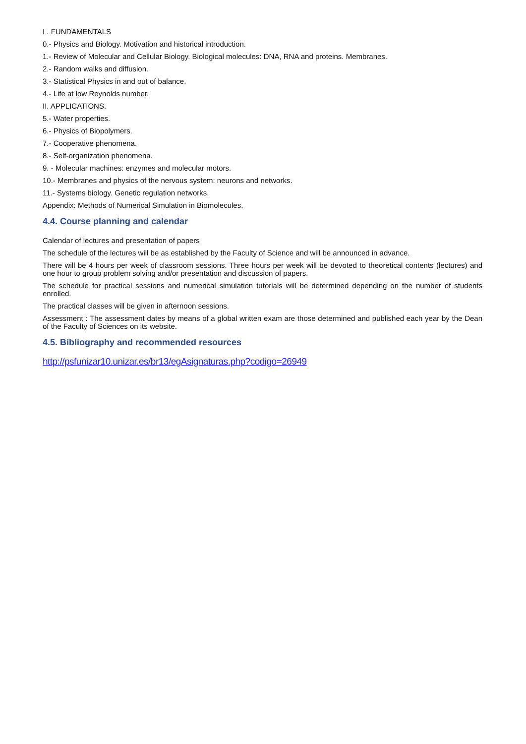I . FUNDAMENTALS
0.- Physics and Biology. Motivation and historical introduction.
1.- Review of Molecular and Cellular Biology. Biological molecules: DNA, RNA and proteins. Membranes.
2.- Random walks and diffusion.
3.- Statistical Physics in and out of balance.
4.- Life at low Reynolds number.
II. APPLICATIONS.
5.- Water properties.
6.- Physics of Biopolymers.
7.- Cooperative phenomena.
8.- Self-organization phenomena.
9. - Molecular machines: enzymes and molecular motors.
10.- Membranes and physics of the nervous system: neurons and networks.
11.- Systems biology. Genetic regulation networks.
Appendix: Methods of Numerical Simulation in Biomolecules.
4.4. Course planning and calendar
Calendar of lectures and presentation of papers
The schedule of the lectures will be as established by the Faculty of Science and will be announced in advance.
There will be 4 hours per week of classroom sessions. Three hours per week will be devoted to theoretical contents (lectures) and one hour to group problem solving and/or presentation and discussion of papers.
The schedule for practical sessions and numerical simulation tutorials will be determined depending on the number of students enrolled.
The practical classes will be given in afternoon sessions.
Assessment : The assessment dates by means of a global written exam are those determined and published each year by the Dean of the Faculty of Sciences on its website.
4.5. Bibliography and recommended resources
http://psfunizar10.unizar.es/br13/egAsignaturas.php?codigo=26949